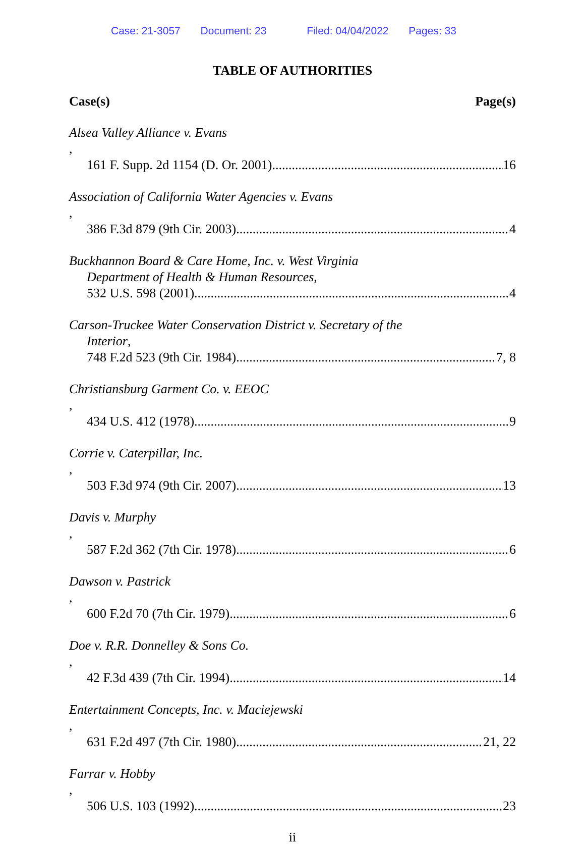Case: 21-3057 Document: 23 Filed: 04/04/2022 Pages: 33
TABLE OF AUTHORITIES
Case(s) Page(s)
Alsea Valley Alliance v. Evans,
161 F. Supp. 2d 1154 (D. Or. 2001) 16
Association of California Water Agencies v. Evans,
386 F.3d 879 (9th Cir. 2003) 4
Buckhannon Board & Care Home, Inc. v. West Virginia
Department of Health & Human Resources,
532 U.S. 598 (2001) 4
Carson-Truckee Water Conservation District v. Secretary of the
Interior,
748 F.2d 523 (9th Cir. 1984) 7, 8
Christiansburg Garment Co. v. EEOC,
434 U.S. 412 (1978) 9
Corrie v. Caterpillar, Inc.,
503 F.3d 974 (9th Cir. 2007) 13
Davis v. Murphy,
587 F.2d 362 (7th Cir. 1978) 6
Dawson v. Pastrick,
600 F.2d 70 (7th Cir. 1979) 6
Doe v. R.R. Donnelley & Sons Co.,
42 F.3d 439 (7th Cir. 1994) 14
Entertainment Concepts, Inc. v. Maciejewski,
631 F.2d 497 (7th Cir. 1980) 21, 22
Farrar v. Hobby,
506 U.S. 103 (1992) 23
ii